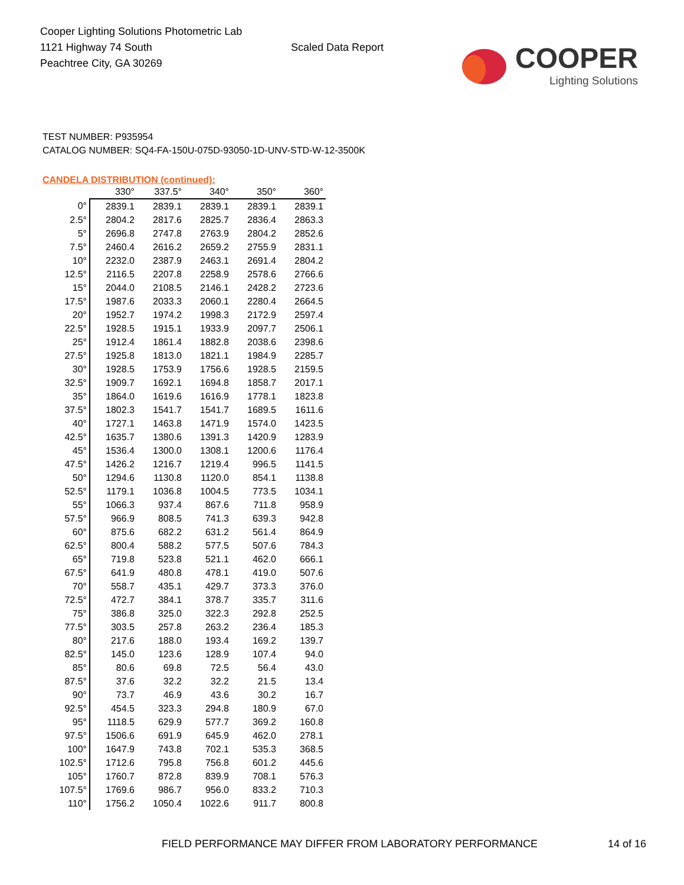Cooper Lighting Solutions Photometric Lab
1121 Highway 74 South
Peachtree City, GA 30269
Scaled Data Report
COOPER
Lighting Solutions
TEST NUMBER: P935954
CATALOG NUMBER: SQ4-FA-150U-075D-93050-1D-UNV-STD-W-12-3500K
CANDELA DISTRIBUTION (continued):
| | 330° | 337.5° | 340° | 350° | 360° |
| --- | --- | --- | --- | --- | --- |
| 0° | 2839.1 | 2839.1 | 2839.1 | 2839.1 | 2839.1 |
| 2.5° | 2804.2 | 2817.6 | 2825.7 | 2836.4 | 2863.3 |
| 5° | 2696.8 | 2747.8 | 2763.9 | 2804.2 | 2852.6 |
| 7.5° | 2460.4 | 2616.2 | 2659.2 | 2755.9 | 2831.1 |
| 10° | 2232.0 | 2387.9 | 2463.1 | 2691.4 | 2804.2 |
| 12.5° | 2116.5 | 2207.8 | 2258.9 | 2578.6 | 2766.6 |
| 15° | 2044.0 | 2108.5 | 2146.1 | 2428.2 | 2723.6 |
| 17.5° | 1987.6 | 2033.3 | 2060.1 | 2280.4 | 2664.5 |
| 20° | 1952.7 | 1974.2 | 1998.3 | 2172.9 | 2597.4 |
| 22.5° | 1928.5 | 1915.1 | 1933.9 | 2097.7 | 2506.1 |
| 25° | 1912.4 | 1861.4 | 1882.8 | 2038.6 | 2398.6 |
| 27.5° | 1925.8 | 1813.0 | 1821.1 | 1984.9 | 2285.7 |
| 30° | 1928.5 | 1753.9 | 1756.6 | 1928.5 | 2159.5 |
| 32.5° | 1909.7 | 1692.1 | 1694.8 | 1858.7 | 2017.1 |
| 35° | 1864.0 | 1619.6 | 1616.9 | 1778.1 | 1823.8 |
| 37.5° | 1802.3 | 1541.7 | 1541.7 | 1689.5 | 1611.6 |
| 40° | 1727.1 | 1463.8 | 1471.9 | 1574.0 | 1423.5 |
| 42.5° | 1635.7 | 1380.6 | 1391.3 | 1420.9 | 1283.9 |
| 45° | 1536.4 | 1300.0 | 1308.1 | 1200.6 | 1176.4 |
| 47.5° | 1426.2 | 1216.7 | 1219.4 | 996.5 | 1141.5 |
| 50° | 1294.6 | 1130.8 | 1120.0 | 854.1 | 1138.8 |
| 52.5° | 1179.1 | 1036.8 | 1004.5 | 773.5 | 1034.1 |
| 55° | 1066.3 | 937.4 | 867.6 | 711.8 | 958.9 |
| 57.5° | 966.9 | 808.5 | 741.3 | 639.3 | 942.8 |
| 60° | 875.6 | 682.2 | 631.2 | 561.4 | 864.9 |
| 62.5° | 800.4 | 588.2 | 577.5 | 507.6 | 784.3 |
| 65° | 719.8 | 523.8 | 521.1 | 462.0 | 666.1 |
| 67.5° | 641.9 | 480.8 | 478.1 | 419.0 | 507.6 |
| 70° | 558.7 | 435.1 | 429.7 | 373.3 | 376.0 |
| 72.5° | 472.7 | 384.1 | 378.7 | 335.7 | 311.6 |
| 75° | 386.8 | 325.0 | 322.3 | 292.8 | 252.5 |
| 77.5° | 303.5 | 257.8 | 263.2 | 236.4 | 185.3 |
| 80° | 217.6 | 188.0 | 193.4 | 169.2 | 139.7 |
| 82.5° | 145.0 | 123.6 | 128.9 | 107.4 | 94.0 |
| 85° | 80.6 | 69.8 | 72.5 | 56.4 | 43.0 |
| 87.5° | 37.6 | 32.2 | 32.2 | 21.5 | 13.4 |
| 90° | 73.7 | 46.9 | 43.6 | 30.2 | 16.7 |
| 92.5° | 454.5 | 323.3 | 294.8 | 180.9 | 67.0 |
| 95° | 1118.5 | 629.9 | 577.7 | 369.2 | 160.8 |
| 97.5° | 1506.6 | 691.9 | 645.9 | 462.0 | 278.1 |
| 100° | 1647.9 | 743.8 | 702.1 | 535.3 | 368.5 |
| 102.5° | 1712.6 | 795.8 | 756.8 | 601.2 | 445.6 |
| 105° | 1760.7 | 872.8 | 839.9 | 708.1 | 576.3 |
| 107.5° | 1769.6 | 986.7 | 956.0 | 833.2 | 710.3 |
| 110° | 1756.2 | 1050.4 | 1022.6 | 911.7 | 800.8 |
FIELD PERFORMANCE MAY DIFFER FROM LABORATORY PERFORMANCE
14 of 16